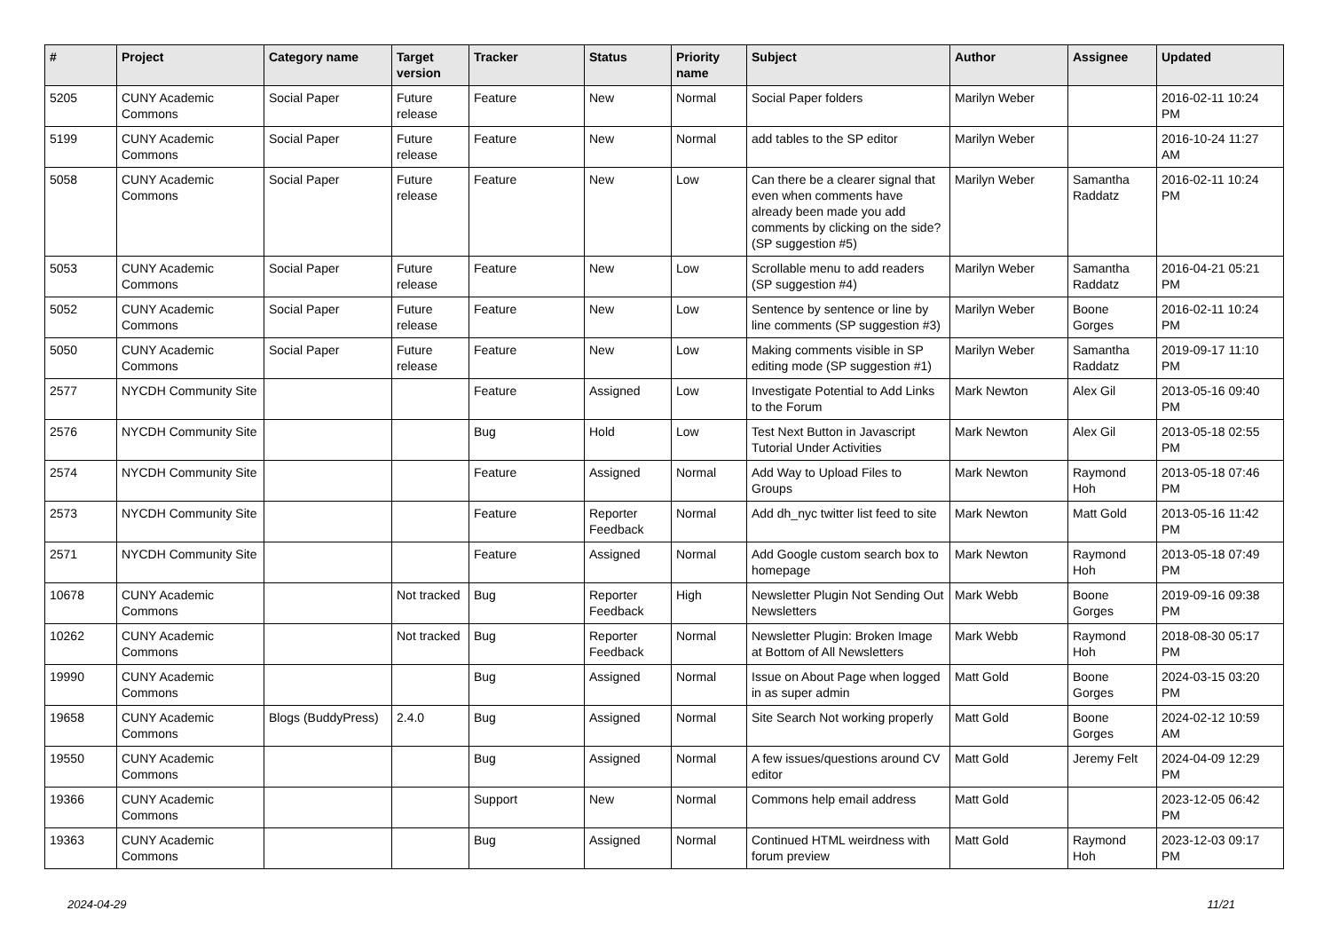| # | Project | Category name | Target version | Tracker | Status | Priority name | Subject | Author | Assignee | Updated |
| --- | --- | --- | --- | --- | --- | --- | --- | --- | --- | --- |
| 5205 | CUNY Academic Commons | Social Paper | Future release | Feature | New | Normal | Social Paper folders | Marilyn Weber | | 2016-02-11 10:24 PM |
| 5199 | CUNY Academic Commons | Social Paper | Future release | Feature | New | Normal | add tables to the SP editor | Marilyn Weber | | 2016-10-24 11:27 AM |
| 5058 | CUNY Academic Commons | Social Paper | Future release | Feature | New | Low | Can there be a clearer signal that even when comments have already been made you add comments by clicking on the side? (SP suggestion #5) | Marilyn Weber | Samantha Raddatz | 2016-02-11 10:24 PM |
| 5053 | CUNY Academic Commons | Social Paper | Future release | Feature | New | Low | Scrollable menu to add readers (SP suggestion #4) | Marilyn Weber | Samantha Raddatz | 2016-04-21 05:21 PM |
| 5052 | CUNY Academic Commons | Social Paper | Future release | Feature | New | Low | Sentence by sentence or line by line comments (SP suggestion #3) | Marilyn Weber | Boone Gorges | 2016-02-11 10:24 PM |
| 5050 | CUNY Academic Commons | Social Paper | Future release | Feature | New | Low | Making comments visible in SP editing mode (SP suggestion #1) | Marilyn Weber | Samantha Raddatz | 2019-09-17 11:10 PM |
| 2577 | NYCDH Community Site | | | Feature | Assigned | Low | Investigate Potential to Add Links to the Forum | Mark Newton | Alex Gil | 2013-05-16 09:40 PM |
| 2576 | NYCDH Community Site | | | Bug | Hold | Low | Test Next Button in Javascript Tutorial Under Activities | Mark Newton | Alex Gil | 2013-05-18 02:55 PM |
| 2574 | NYCDH Community Site | | | Feature | Assigned | Normal | Add Way to Upload Files to Groups | Mark Newton | Raymond Hoh | 2013-05-18 07:46 PM |
| 2573 | NYCDH Community Site | | | Feature | Reporter Feedback | Normal | Add dh_nyc twitter list feed to site | Mark Newton | Matt Gold | 2013-05-16 11:42 PM |
| 2571 | NYCDH Community Site | | | Feature | Assigned | Normal | Add Google custom search box to homepage | Mark Newton | Raymond Hoh | 2013-05-18 07:49 PM |
| 10678 | CUNY Academic Commons | | Not tracked | Bug | Reporter Feedback | High | Newsletter Plugin Not Sending Out Newsletters | Mark Webb | Boone Gorges | 2019-09-16 09:38 PM |
| 10262 | CUNY Academic Commons | | Not tracked | Bug | Reporter Feedback | Normal | Newsletter Plugin: Broken Image at Bottom of All Newsletters | Mark Webb | Raymond Hoh | 2018-08-30 05:17 PM |
| 19990 | CUNY Academic Commons | | | Bug | Assigned | Normal | Issue on About Page when logged in as super admin | Matt Gold | Boone Gorges | 2024-03-15 03:20 PM |
| 19658 | CUNY Academic Commons | Blogs (BuddyPress) | 2.4.0 | Bug | Assigned | Normal | Site Search Not working properly | Matt Gold | Boone Gorges | 2024-02-12 10:59 AM |
| 19550 | CUNY Academic Commons | | | Bug | Assigned | Normal | A few issues/questions around CV editor | Matt Gold | Jeremy Felt | 2024-04-09 12:29 PM |
| 19366 | CUNY Academic Commons | | | Support | New | Normal | Commons help email address | Matt Gold | | 2023-12-05 06:42 PM |
| 19363 | CUNY Academic Commons | | | Bug | Assigned | Normal | Continued HTML weirdness with forum preview | Matt Gold | Raymond Hoh | 2023-12-03 09:17 PM |
2024-04-29 11/21